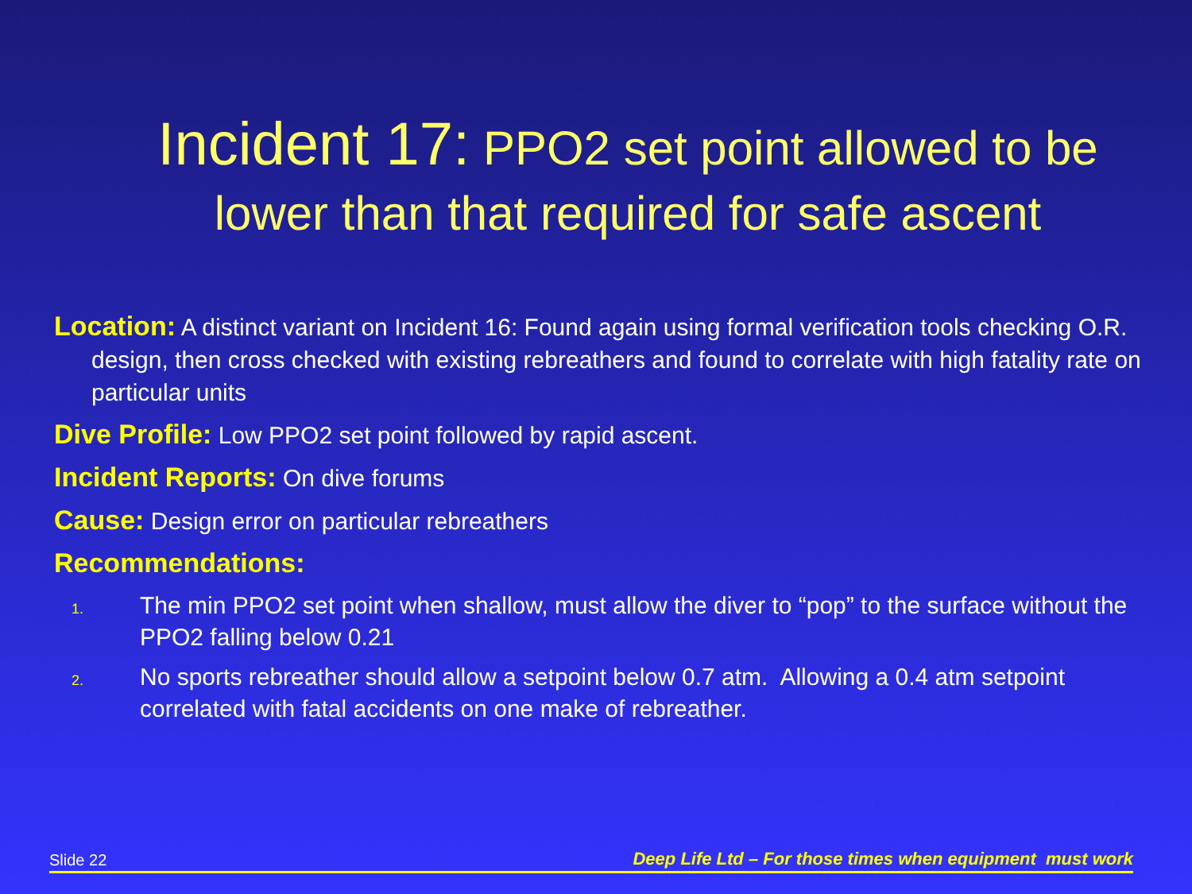Incident 17: PPO2 set point allowed to be
lower than that required for safe ascent
Location: A distinct variant on Incident 16: Found again using formal verification tools checking O.R. design, then cross checked with existing rebreathers and found to correlate with high fatality rate on particular units
Dive Profile: Low PPO2 set point followed by rapid ascent.
Incident Reports: On dive forums
Cause: Design error on particular rebreathers
Recommendations:
1. The min PPO2 set point when shallow, must allow the diver to “pop” to the surface without the PPO2 falling below 0.21
2. No sports rebreather should allow a setpoint below 0.7 atm. Allowing a 0.4 atm setpoint correlated with fatal accidents on one make of rebreather.
Slide 22 Deep Life Ltd – For those times when equipment must work